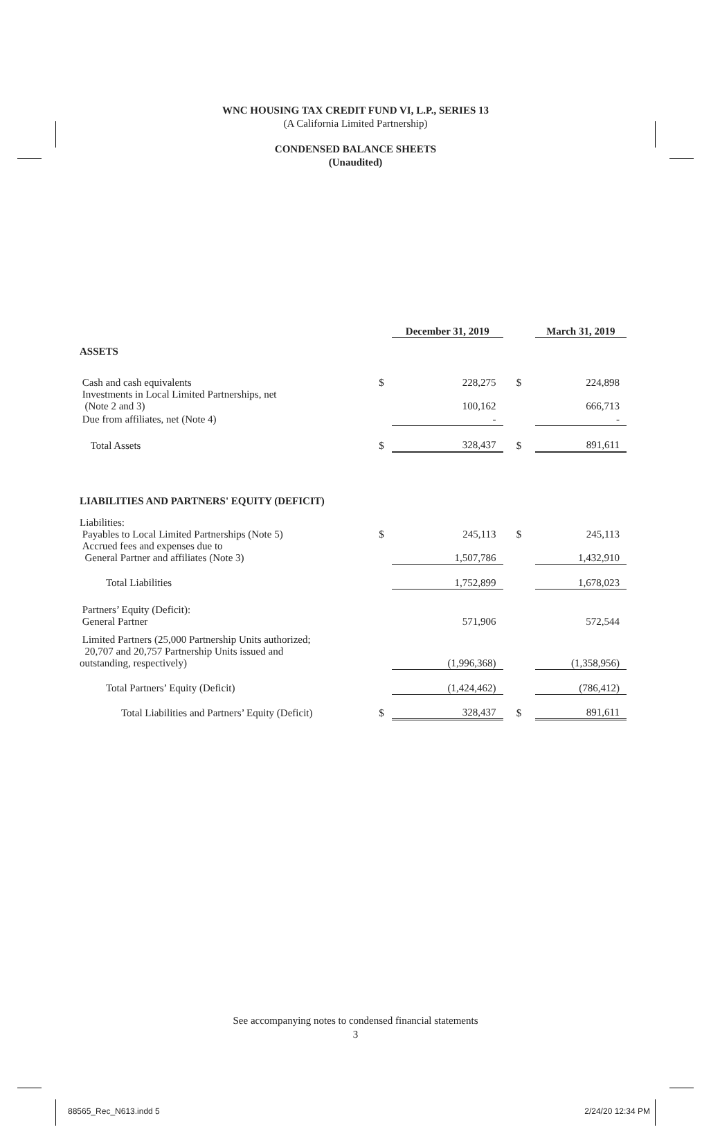WNC HOUSING TAX CREDIT FUND VI, L.P., SERIES 13
(A California Limited Partnership)
CONDENSED BALANCE SHEETS
(Unaudited)
| | | December 31, 2019 | | March 31, 2019 |
| ASSETS | | | | |
| Cash and cash equivalents | $ | 228,275 | $ | 224,898 |
| Investments in Local Limited Partnerships, net (Note 2 and 3) | | 100,162 | | 666,713 |
| Due from affiliates, net (Note 4) | | - | | - |
| Total Assets | $ | 328,437 | $ | 891,611 |
| LIABILITIES AND PARTNERS' EQUITY (DEFICIT) | | | | |
| Liabilities: Payables to Local Limited Partnerships (Note 5) | $ | 245,113 | $ | 245,113 |
| Accrued fees and expenses due to General Partner and affiliates (Note 3) | | 1,507,786 | | 1,432,910 |
| Total Liabilities | | 1,752,899 | | 1,678,023 |
| Partners’ Equity (Deficit): General Partner | | 571,906 | | 572,544 |
| Limited Partners (25,000 Partnership Units authorized; 20,707 and 20,757 Partnership Units issued and outstanding, respectively) | | (1,996,368) | | (1,358,956) |
| Total Partners’ Equity (Deficit) | | (1,424,462) | | (786,412) |
| Total Liabilities and Partners’ Equity (Deficit) | $ | 328,437 | $ | 891,611 |
See accompanying notes to condensed financial statements
3
88565_Rec_N613.indd 5 2/24/20 12:34 PM